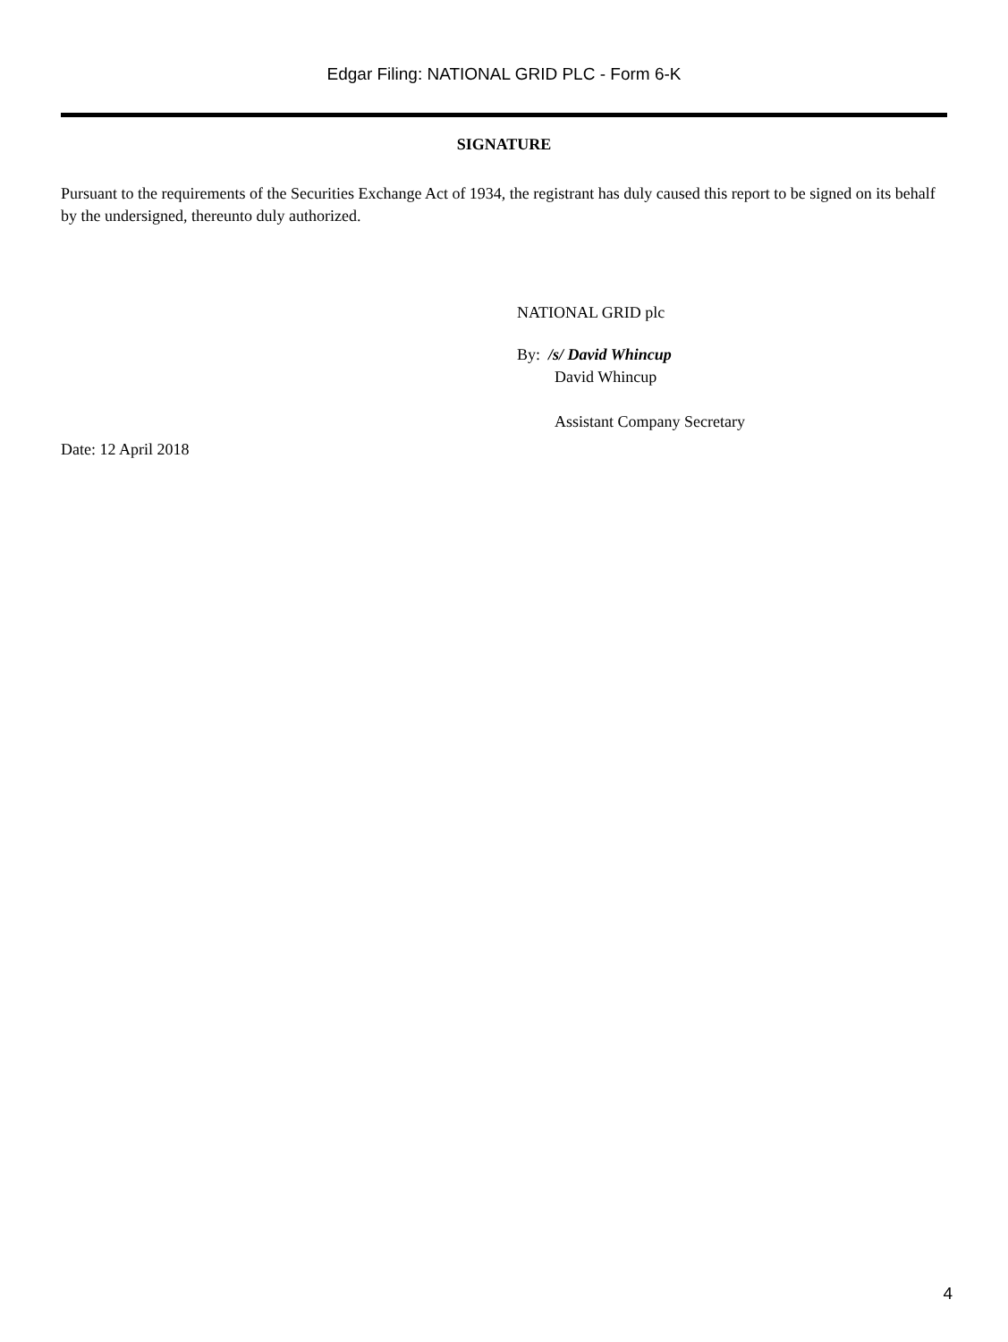Edgar Filing: NATIONAL GRID PLC - Form 6-K
SIGNATURE
Pursuant to the requirements of the Securities Exchange Act of 1934, the registrant has duly caused this report to be signed on its behalf by the undersigned, thereunto duly authorized.
NATIONAL GRID plc
By: /s/ David Whincup
David Whincup
Assistant Company Secretary
Date: 12 April 2018
4